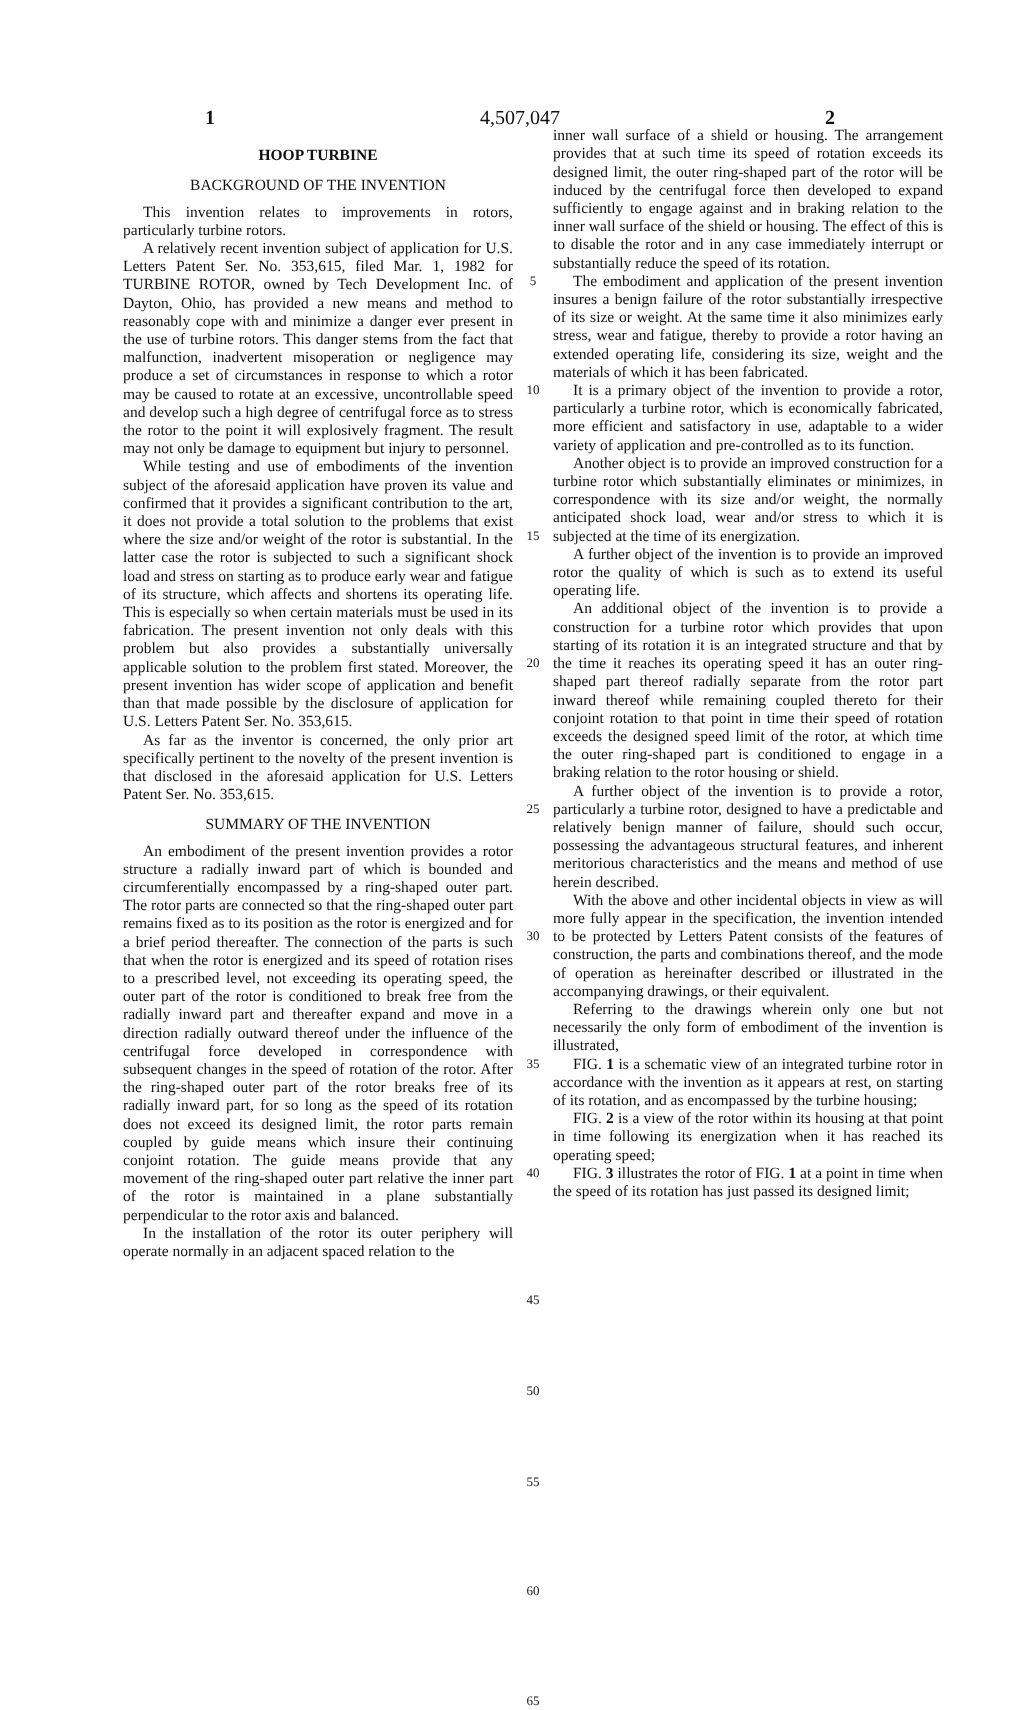1 4,507,047 2
HOOP TURBINE
BACKGROUND OF THE INVENTION
This invention relates to improvements in rotors, particularly turbine rotors.
A relatively recent invention subject of application for U.S. Letters Patent Ser. No. 353,615, filed Mar. 1, 1982 for TURBINE ROTOR, owned by Tech Development Inc. of Dayton, Ohio, has provided a new means and method to reasonably cope with and minimize a danger ever present in the use of turbine rotors. This danger stems from the fact that malfunction, inadvertent misoperation or negligence may produce a set of circumstances in response to which a rotor may be caused to rotate at an excessive, uncontrollable speed and develop such a high degree of centrifugal force as to stress the rotor to the point it will explosively fragment. The result may not only be damage to equipment but injury to personnel.
While testing and use of embodiments of the invention subject of the aforesaid application have proven its value and confirmed that it provides a significant contribution to the art, it does not provide a total solution to the problems that exist where the size and/or weight of the rotor is substantial. In the latter case the rotor is subjected to such a significant shock load and stress on starting as to produce early wear and fatigue of its structure, which affects and shortens its operating life. This is especially so when certain materials must be used in its fabrication. The present invention not only deals with this problem but also provides a substantially universally applicable solution to the problem first stated. Moreover, the present invention has wider scope of application and benefit than that made possible by the disclosure of application for U.S. Letters Patent Ser. No. 353,615.
As far as the inventor is concerned, the only prior art specifically pertinent to the novelty of the present invention is that disclosed in the aforesaid application for U.S. Letters Patent Ser. No. 353,615.
SUMMARY OF THE INVENTION
An embodiment of the present invention provides a rotor structure a radially inward part of which is bounded and circumferentially encompassed by a ring-shaped outer part. The rotor parts are connected so that the ring-shaped outer part remains fixed as to its position as the rotor is energized and for a brief period thereafter. The connection of the parts is such that when the rotor is energized and its speed of rotation rises to a prescribed level, not exceeding its operating speed, the outer part of the rotor is conditioned to break free from the radially inward part and thereafter expand and move in a direction radially outward thereof under the influence of the centrifugal force developed in correspondence with subsequent changes in the speed of rotation of the rotor. After the ring-shaped outer part of the rotor breaks free of its radially inward part, for so long as the speed of its rotation does not exceed its designed limit, the rotor parts remain coupled by guide means which insure their continuing conjoint rotation. The guide means provide that any movement of the ring-shaped outer part relative the inner part of the rotor is maintained in a plane substantially perpendicular to the rotor axis and balanced.
In the installation of the rotor its outer periphery will operate normally in an adjacent spaced relation to the
5
10
15
20
25
30
35
40
45
50
55
60
65
inner wall surface of a shield or housing. The arrangement provides that at such time its speed of rotation exceeds its designed limit, the outer ring-shaped part of the rotor will be induced by the centrifugal force then developed to expand sufficiently to engage against and in braking relation to the inner wall surface of the shield or housing. The effect of this is to disable the rotor and in any case immediately interrupt or substantially reduce the speed of its rotation.
The embodiment and application of the present invention insures a benign failure of the rotor substantially irrespective of its size or weight. At the same time it also minimizes early stress, wear and fatigue, thereby to provide a rotor having an extended operating life, considering its size, weight and the materials of which it has been fabricated.
It is a primary object of the invention to provide a rotor, particularly a turbine rotor, which is economically fabricated, more efficient and satisfactory in use, adaptable to a wider variety of application and pre-controlled as to its function.
Another object is to provide an improved construction for a turbine rotor which substantially eliminates or minimizes, in correspondence with its size and/or weight, the normally anticipated shock load, wear and/or stress to which it is subjected at the time of its energization.
A further object of the invention is to provide an improved rotor the quality of which is such as to extend its useful operating life.
An additional object of the invention is to provide a construction for a turbine rotor which provides that upon starting of its rotation it is an integrated structure and that by the time it reaches its operating speed it has an outer ring-shaped part thereof radially separate from the rotor part inward thereof while remaining coupled thereto for their conjoint rotation to that point in time their speed of rotation exceeds the designed speed limit of the rotor, at which time the outer ring-shaped part is conditioned to engage in a braking relation to the rotor housing or shield.
A further object of the invention is to provide a rotor, particularly a turbine rotor, designed to have a predictable and relatively benign manner of failure, should such occur, possessing the advantageous structural features, and inherent meritorious characteristics and the means and method of use herein described.
With the above and other incidental objects in view as will more fully appear in the specification, the invention intended to be protected by Letters Patent consists of the features of construction, the parts and combinations thereof, and the mode of operation as hereinafter described or illustrated in the accompanying drawings, or their equivalent.
Referring to the drawings wherein only one but not necessarily the only form of embodiment of the invention is illustrated,
FIG. 1 is a schematic view of an integrated turbine rotor in accordance with the invention as it appears at rest, on starting of its rotation, and as encompassed by the turbine housing;
FIG. 2 is a view of the rotor within its housing at that point in time following its energization when it has reached its operating speed;
FIG. 3 illustrates the rotor of FIG. 1 at a point in time when the speed of its rotation has just passed its designed limit;